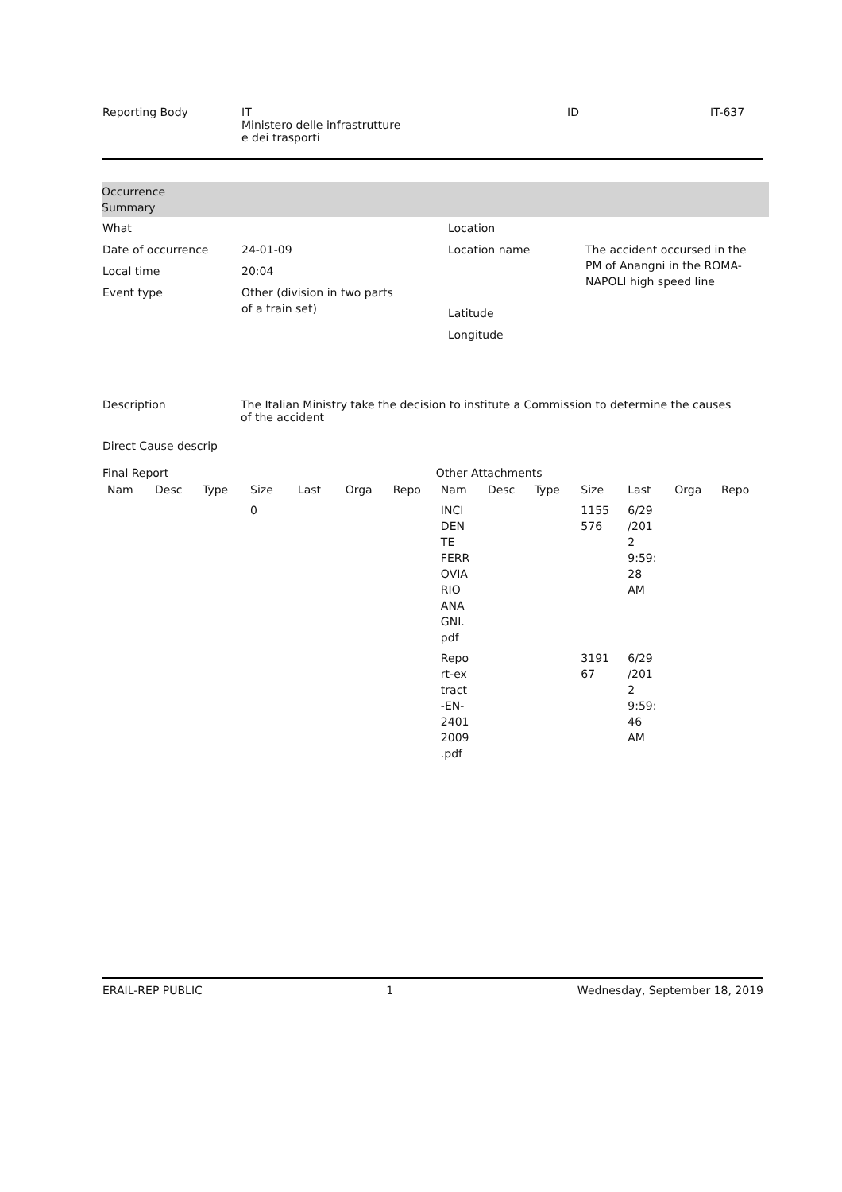Reporting Body IT
Ministero delle infrastrutture
e dei trasporti
ID IT-637
Occurrence
Summary
| What | |
| Date of occurrence | 24-01-09 |
| Local time | 20:04 |
| Event type | Other (division in two parts of a train set) |
| Location | |
| Location name | The accident occursed in the PM of Anangni in the ROMA-NAPOLI high speed line |
| Latitude | |
| Longitude | |
Description The Italian Ministry take the decision to institute a Commission to determine the causes of the accident
Direct Cause descrip
Final Report
| Nam | Desc | Type | Size | Last | Orga | Repo |
| --- | --- | --- | --- | --- | --- | --- |
| | | | 0 | | | |
Other Attachments
| Nam | Desc | Type | Size | Last | Orga | Repo |
| --- | --- | --- | --- | --- | --- | --- |
| INCI DEN TE FERR OVIA RIO ANA GNI. pdf | | | 1155 576 | 6/29 /201 2 9:59: 28 AM | | |
| Repo rt-ex tract -EN- 2401 2009 .pdf | | | 3191 67 | 6/29 /201 2 9:59: 46 AM | | |
ERAIL-REP PUBLIC 1 Wednesday, September 18, 2019